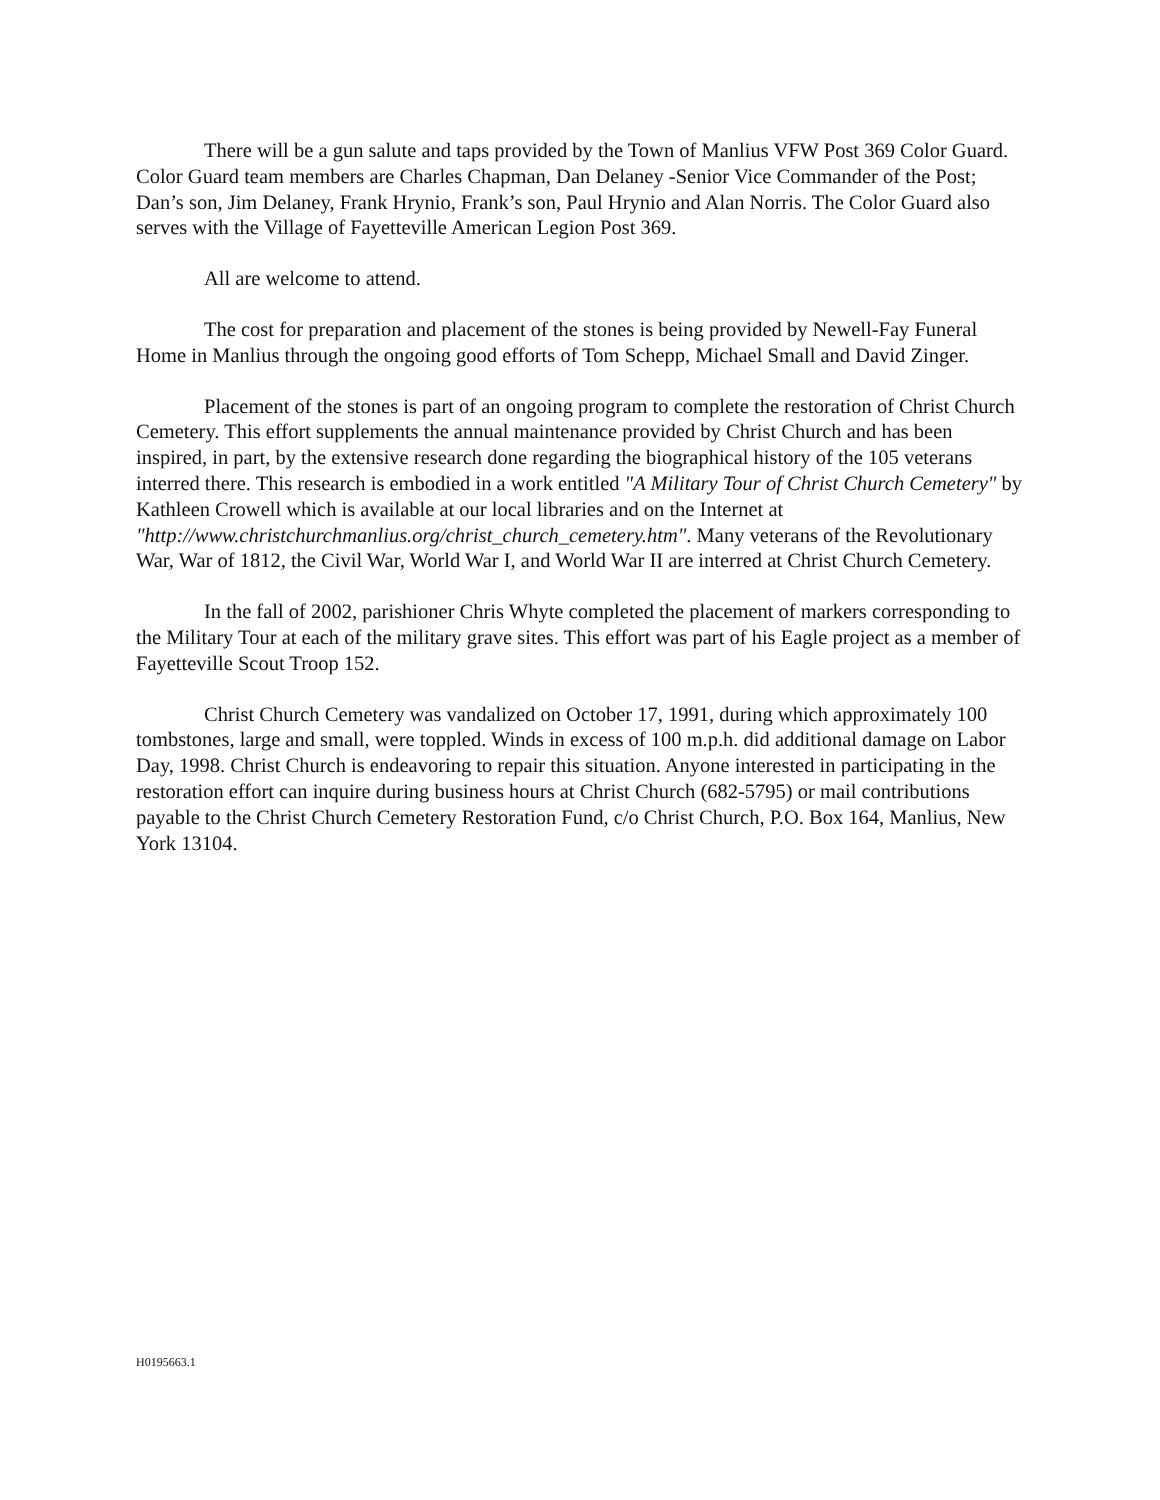There will be a gun salute and taps provided by the Town of Manlius VFW Post 369 Color Guard. Color Guard team members are Charles Chapman, Dan Delaney -Senior Vice Commander of the Post; Dan’s son, Jim Delaney, Frank Hrynio, Frank’s son, Paul Hrynio and Alan Norris. The Color Guard also serves with the Village of Fayetteville American Legion Post 369.
All are welcome to attend.
The cost for preparation and placement of the stones is being provided by Newell-Fay Funeral Home in Manlius through the ongoing good efforts of Tom Schepp, Michael Small and David Zinger.
Placement of the stones is part of an ongoing program to complete the restoration of Christ Church Cemetery. This effort supplements the annual maintenance provided by Christ Church and has been inspired, in part, by the extensive research done regarding the biographical history of the 105 veterans interred there. This research is embodied in a work entitled "A Military Tour of Christ Church Cemetery" by Kathleen Crowell which is available at our local libraries and on the Internet at "http://www.christchurchmanlius.org/christ_church_cemetery.htm". Many veterans of the Revolutionary War, War of 1812, the Civil War, World War I, and World War II are interred at Christ Church Cemetery.
In the fall of 2002, parishioner Chris Whyte completed the placement of markers corresponding to the Military Tour at each of the military grave sites. This effort was part of his Eagle project as a member of Fayetteville Scout Troop 152.
Christ Church Cemetery was vandalized on October 17, 1991, during which approximately 100 tombstones, large and small, were toppled. Winds in excess of 100 m.p.h. did additional damage on Labor Day, 1998. Christ Church is endeavoring to repair this situation. Anyone interested in participating in the restoration effort can inquire during business hours at Christ Church (682-5795) or mail contributions payable to the Christ Church Cemetery Restoration Fund, c/o Christ Church, P.O. Box 164, Manlius, New York 13104.
H0195663.1